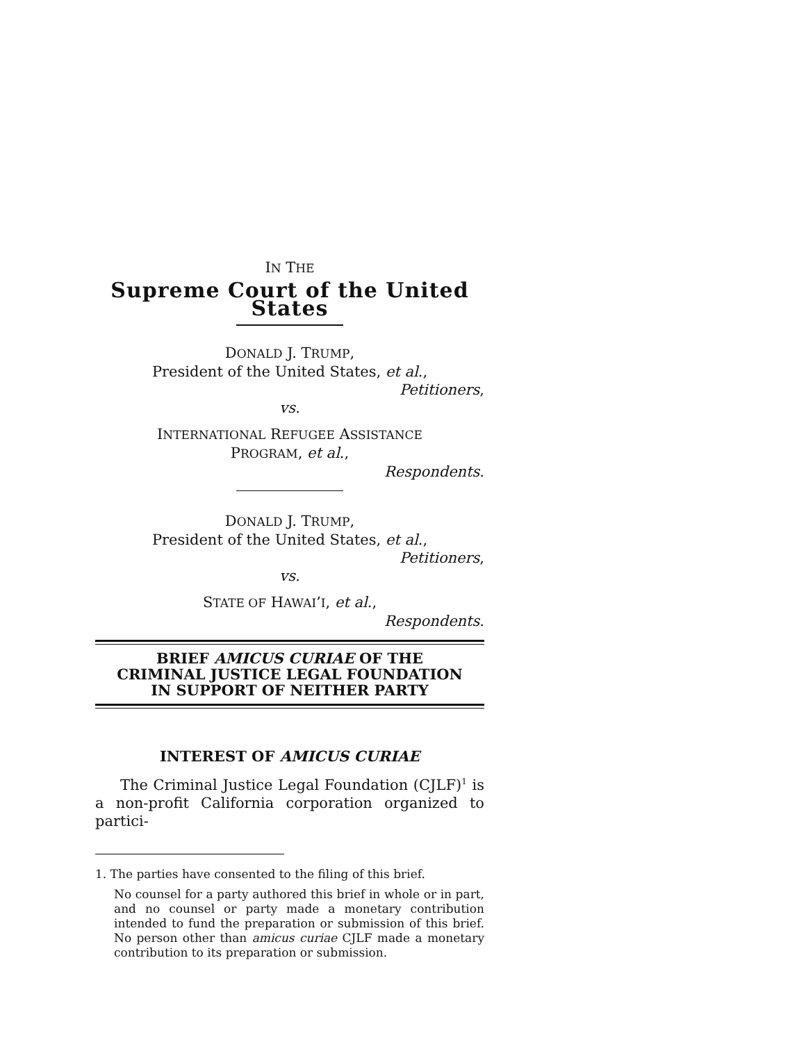IN THE
Supreme Court of the United States
DONALD J. TRUMP,
President of the United States, et al.,
Petitioners,
vs.
INTERNATIONAL REFUGEE ASSISTANCE
PROGRAM, et al.,
Respondents.
DONALD J. TRUMP,
President of the United States, et al.,
Petitioners,
vs.
STATE OF HAWAI’I, et al.,
Respondents.
BRIEF AMICUS CURIAE OF THE
CRIMINAL JUSTICE LEGAL FOUNDATION
IN SUPPORT OF NEITHER PARTY
INTEREST OF AMICUS CURIAE
The Criminal Justice Legal Foundation (CJLF)<sup>1</sup> is a non-profit California corporation organized to partici-
1. The parties have consented to the filing of this brief.
No counsel for a party authored this brief in whole or in part, and no counsel or party made a monetary contribution intended to fund the preparation or submission of this brief. No person other than amicus curiae CJLF made a monetary contribution to its preparation or submission.